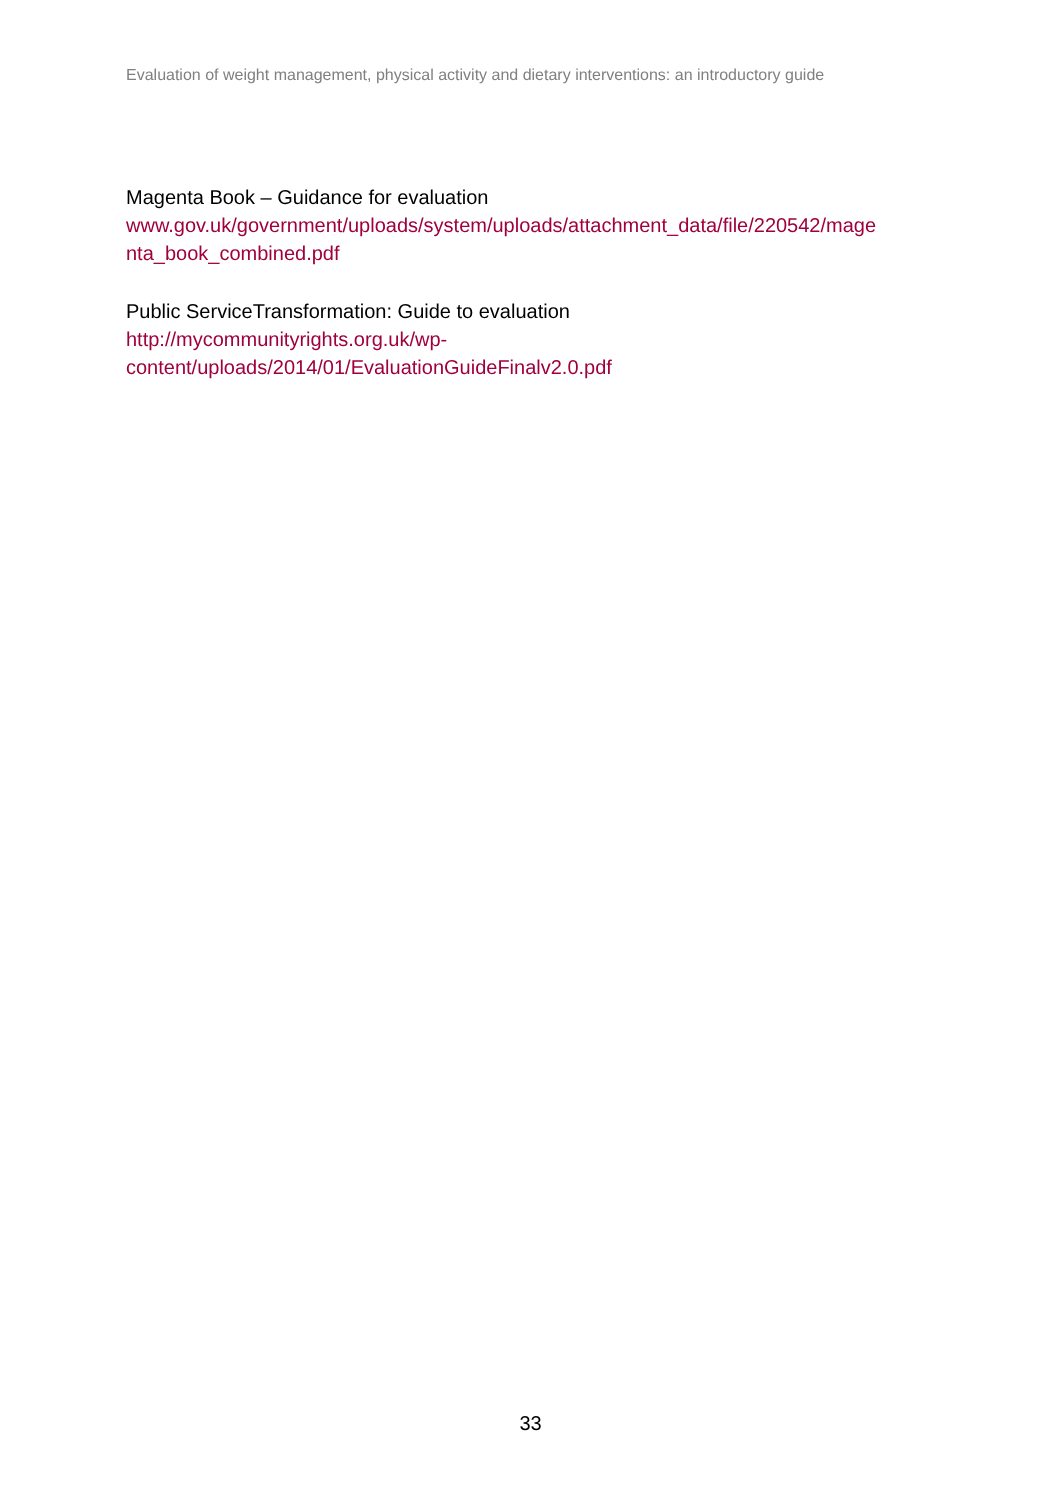Evaluation of weight management, physical activity and dietary interventions: an introductory guide
Magenta Book – Guidance for evaluation
www.gov.uk/government/uploads/system/uploads/attachment_data/file/220542/mage
nta_book_combined.pdf
Public ServiceTransformation: Guide to evaluation
http://mycommunityrights.org.uk/wp-
content/uploads/2014/01/EvaluationGuideFinalv2.0.pdf
33